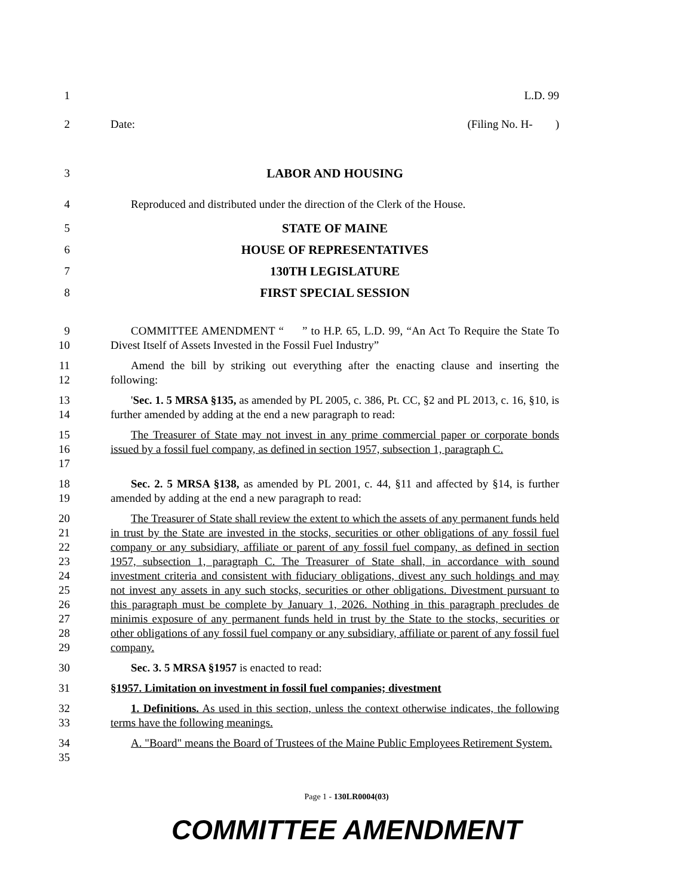1 L.D. 99
2 Date: (Filing No. H- )
3 LABOR AND HOUSING
4 Reproduced and distributed under the direction of the Clerk of the House.
5 STATE OF MAINE
6 HOUSE OF REPRESENTATIVES
7 130TH LEGISLATURE
8 FIRST SPECIAL SESSION
9
10
COMMITTEE AMENDMENT “ ” to H.P. 65, L.D. 99, “An Act To Require the State To Divest Itself of Assets Invested in the Fossil Fuel Industry”
11
12
Amend the bill by striking out everything after the enacting clause and inserting the following:
13
14
'Sec. 1. 5 MRSA §135, as amended by PL 2005, c. 386, Pt. CC, §2 and PL 2013, c. 16, §10, is further amended by adding at the end a new paragraph to read:
15
16
17
The Treasurer of State may not invest in any prime commercial paper or corporate bonds issued by a fossil fuel company, as defined in section 1957, subsection 1, paragraph C.
18
19
Sec. 2. 5 MRSA §138, as amended by PL 2001, c. 44, §11 and affected by §14, is further amended by adding at the end a new paragraph to read:
20
21
22
23
24
25
26
27
28
29
The Treasurer of State shall review the extent to which the assets of any permanent funds held in trust by the State are invested in the stocks, securities or other obligations of any fossil fuel company or any subsidiary, affiliate or parent of any fossil fuel company, as defined in section 1957, subsection 1, paragraph C. The Treasurer of State shall, in accordance with sound investment criteria and consistent with fiduciary obligations, divest any such holdings and may not invest any assets in any such stocks, securities or other obligations. Divestment pursuant to this paragraph must be complete by January 1, 2026. Nothing in this paragraph precludes de minimis exposure of any permanent funds held in trust by the State to the stocks, securities or other obligations of any fossil fuel company or any subsidiary, affiliate or parent of any fossil fuel company.
30 Sec. 3. 5 MRSA §1957 is enacted to read:
31 §1957. Limitation on investment in fossil fuel companies; divestment
32
33
1. Definitions. As used in this section, unless the context otherwise indicates, the following terms have the following meanings.
34
35
A. "Board" means the Board of Trustees of the Maine Public Employees Retirement System.
Page 1 - 130LR0004(03)
COMMITTEE AMENDMENT